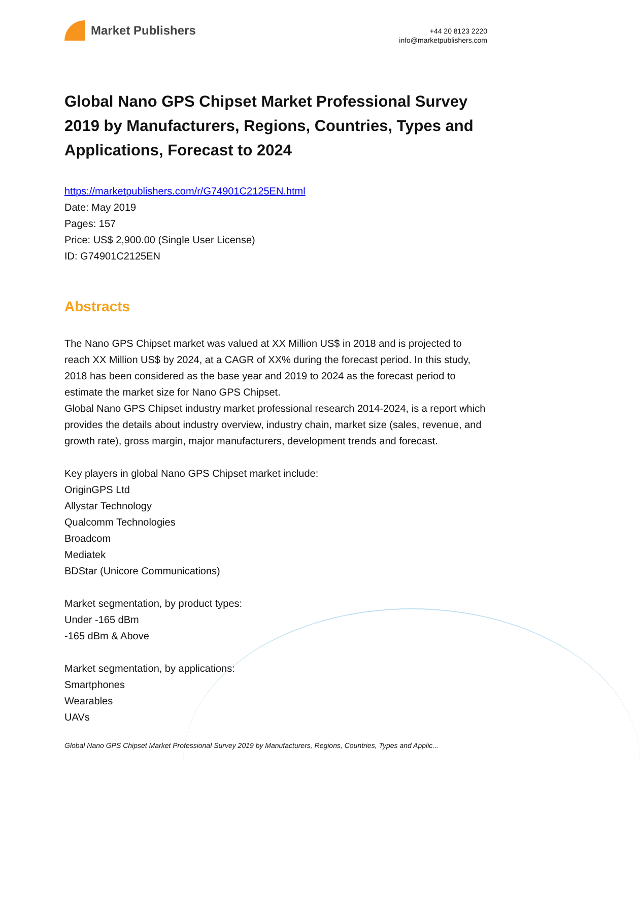Market Publishers
+44 20 8123 2220
info@marketpublishers.com
Global Nano GPS Chipset Market Professional Survey 2019 by Manufacturers, Regions, Countries, Types and Applications, Forecast to 2024
https://marketpublishers.com/r/G74901C2125EN.html
Date: May 2019
Pages: 157
Price: US$ 2,900.00 (Single User License)
ID: G74901C2125EN
Abstracts
The Nano GPS Chipset market was valued at XX Million US$ in 2018 and is projected to reach XX Million US$ by 2024, at a CAGR of XX% during the forecast period. In this study, 2018 has been considered as the base year and 2019 to 2024 as the forecast period to estimate the market size for Nano GPS Chipset.
Global Nano GPS Chipset industry market professional research 2014-2024, is a report which provides the details about industry overview, industry chain, market size (sales, revenue, and growth rate), gross margin, major manufacturers, development trends and forecast.
Key players in global Nano GPS Chipset market include:
OriginGPS Ltd
Allystar Technology
Qualcomm Technologies
Broadcom
Mediatek
BDStar (Unicore Communications)
Market segmentation, by product types:
Under -165 dBm
-165 dBm & Above
Market segmentation, by applications:
Smartphones
Wearables
UAVs
Global Nano GPS Chipset Market Professional Survey 2019 by Manufacturers, Regions, Countries, Types and Applic...